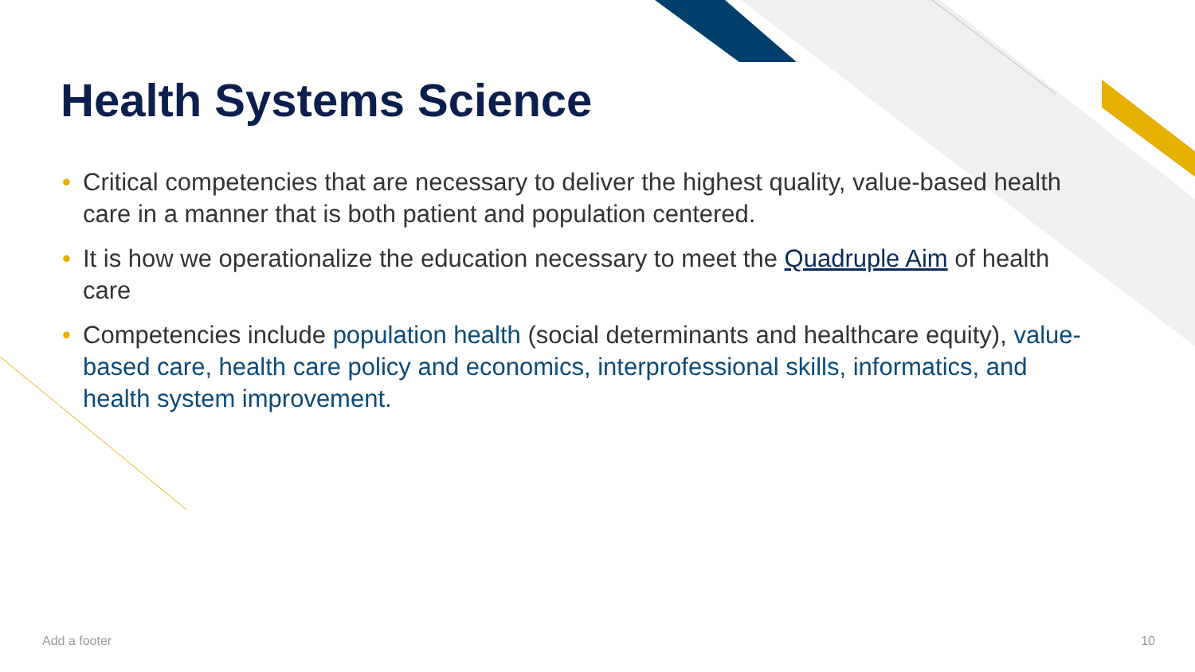Health Systems Science
• Critical competencies that are necessary to deliver the highest quality, value-based health care in a manner that is both patient and population centered.
• It is how we operationalize the education necessary to meet the Quadruple Aim of health care
• Competencies include population health (social determinants and healthcare equity), value-based care, health care policy and economics, interprofessional skills, informatics, and health system improvement.
Add a footer 10